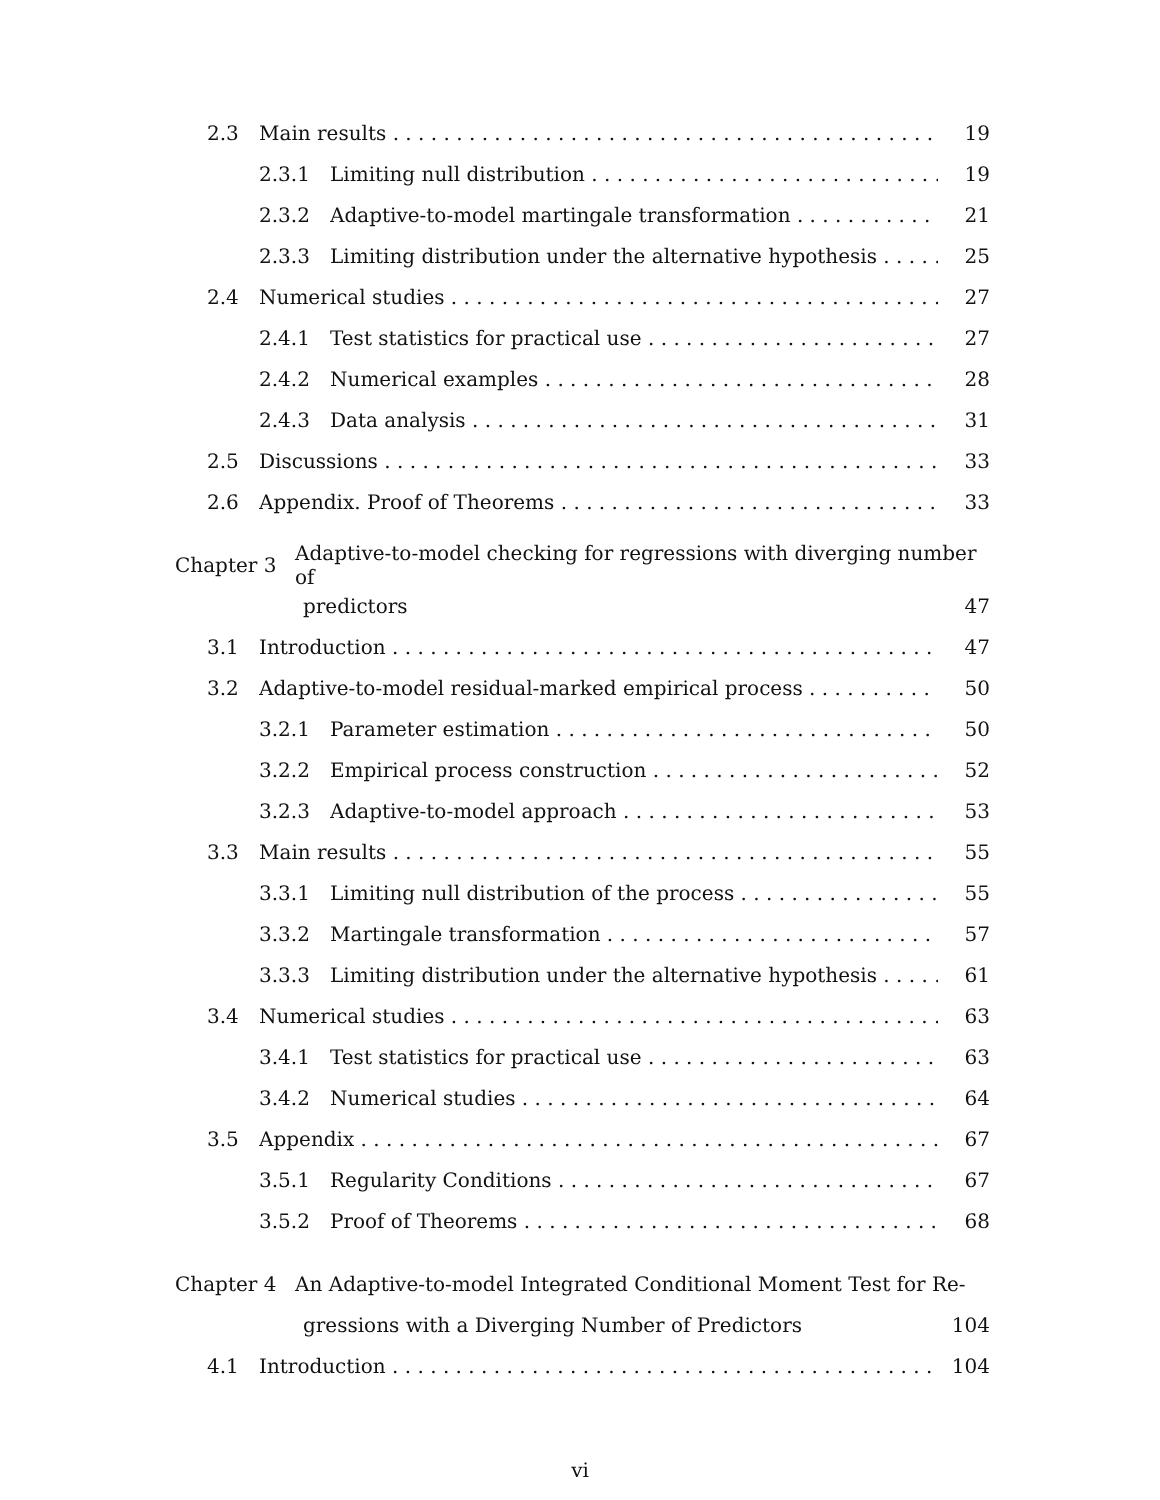2.3 Main results 19
2.3.1 Limiting null distribution 19
2.3.2 Adaptive-to-model martingale transformation 21
2.3.3 Limiting distribution under the alternative hypothesis 25
2.4 Numerical studies 27
2.4.1 Test statistics for practical use 27
2.4.2 Numerical examples 28
2.4.3 Data analysis 31
2.5 Discussions 33
2.6 Appendix. Proof of Theorems 33
Chapter 3 Adaptive-to-model checking for regressions with diverging number of
predictors 47
3.1 Introduction 47
3.2 Adaptive-to-model residual-marked empirical process 50
3.2.1 Parameter estimation 50
3.2.2 Empirical process construction 52
3.2.3 Adaptive-to-model approach 53
3.3 Main results 55
3.3.1 Limiting null distribution of the process 55
3.3.2 Martingale transformation 57
3.3.3 Limiting distribution under the alternative hypothesis 61
3.4 Numerical studies 63
3.4.1 Test statistics for practical use 63
3.4.2 Numerical studies 64
3.5 Appendix 67
3.5.1 Regularity Conditions 67
3.5.2 Proof of Theorems 68
Chapter 4 An Adaptive-to-model Integrated Conditional Moment Test for Re-
gressions with a Diverging Number of Predictors 104
4.1 Introduction 104
vi